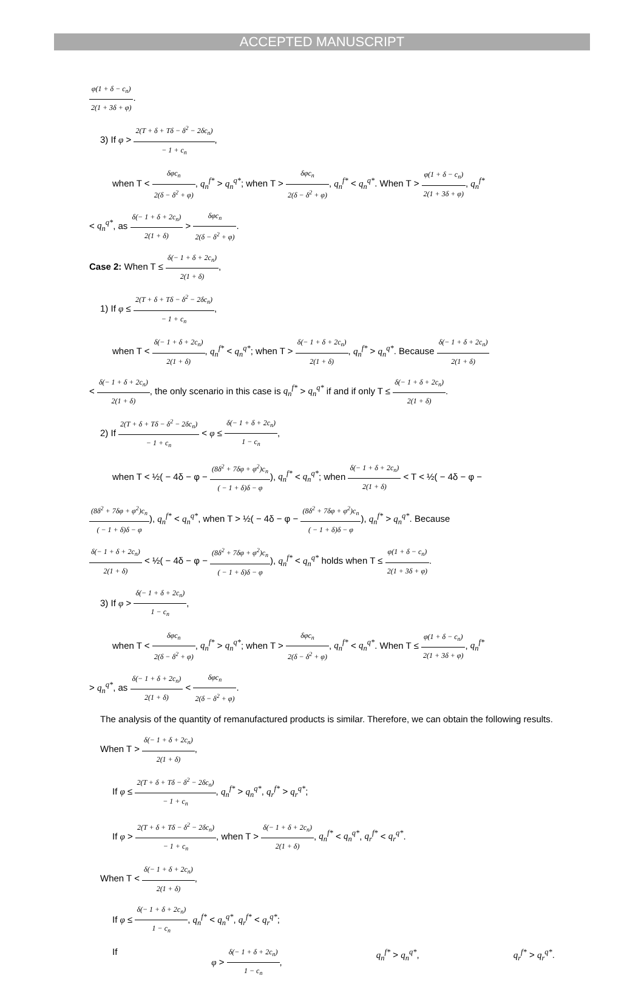ACCEPTED MANUSCRIPT
φ(1 + δ − c<sub>n</sub>) 2(1 + 3δ + φ).
3) If φ > 2(T + δ + Tδ − δ<sup>2</sup> − 2δc<sub>n</sub>) − 1 + c<sub>n</sub>,
when T < δφc<sub>n</sub> 2(δ − δ<sup>2</sup> + φ), q<sub>n</sub><sup>f*</sup> > q<sub>n</sub><sup>q*</sup>; when T > δφc<sub>n</sub> 2(δ − δ<sup>2</sup> + φ), q<sub>n</sub><sup>f*</sup> < q<sub>n</sub><sup>q*</sup>. When T > φ(1 + δ − c<sub>n</sub>) 2(1 + 3δ + φ), q<sub>n</sub><sup>f*</sup>
< q<sub>n</sub><sup>q*</sup>, as δ(− 1 + δ + 2c<sub>n</sub>) 2(1 + δ) > δφc<sub>n</sub> 2(δ − δ<sup>2</sup> + φ).
Case 2: When T ≤ δ(− 1 + δ + 2c<sub>n</sub>) 2(1 + δ),
1) If φ ≤ 2(T + δ + Tδ − δ<sup>2</sup> − 2δc<sub>n</sub>) − 1 + c<sub>n</sub>,
when T < δ(− 1 + δ + 2c<sub>n</sub>) 2(1 + δ), q<sub>n</sub><sup>f*</sup> < q<sub>n</sub><sup>q*</sup>; when T > δ(− 1 + δ + 2c<sub>n</sub>) 2(1 + δ), q<sub>n</sub><sup>f*</sup> > q<sub>n</sub><sup>q*</sup>. Because δ(− 1 + δ + 2c<sub>n</sub>) 2(1 + δ)
< δ(− 1 + δ + 2c<sub>n</sub>) 2(1 + δ), the only scenario in this case is q<sub>n</sub><sup>f*</sup> > q<sub>n</sub><sup>q*</sup> if and if only T ≤ δ(− 1 + δ + 2c<sub>n</sub>) 2(1 + δ).
2) If 2(T + δ + Tδ − δ<sup>2</sup> − 2δc<sub>n</sub>) − 1 + c<sub>n</sub> < φ ≤ δ(− 1 + δ + 2c<sub>n</sub>) 1 − c<sub>n</sub>,
when T < ½( − 4δ − φ − (8δ<sup>2</sup> + 7δφ + φ<sup>2</sup>)c<sub>n</sub> ( − 1 + δ)δ − φ), q<sub>n</sub><sup>f*</sup> < q<sub>n</sub><sup>q*</sup>; when δ(− 1 + δ + 2c<sub>n</sub>) 2(1 + δ) < T < ½( − 4δ − φ −
(8δ<sup>2</sup> + 7δφ + φ<sup>2</sup>)c<sub>n</sub> ( − 1 + δ)δ − φ), q<sub>n</sub><sup>f*</sup> < q<sub>n</sub><sup>q*</sup>, when T > ½( − 4δ − φ − (8δ<sup>2</sup> + 7δφ + φ<sup>2</sup>)c<sub>n</sub> ( − 1 + δ)δ − φ), q<sub>n</sub><sup>f*</sup> > q<sub>n</sub><sup>q*</sup>. Because
δ(− 1 + δ + 2c<sub>n</sub>) 2(1 + δ) < ½( − 4δ − φ − (8δ<sup>2</sup> + 7δφ + φ<sup>2</sup>)c<sub>n</sub> ( − 1 + δ)δ − φ), q<sub>n</sub><sup>f*</sup> < q<sub>n</sub><sup>q*</sup> holds when T ≤ φ(1 + δ − c<sub>n</sub>) 2(1 + 3δ + φ).
3) If φ > δ(− 1 + δ + 2c<sub>n</sub>) 1 − c<sub>n</sub>,
when T < δφc<sub>n</sub> 2(δ − δ<sup>2</sup> + φ), q<sub>n</sub><sup>f*</sup> > q<sub>n</sub><sup>q*</sup>; when T > δφc<sub>n</sub> 2(δ − δ<sup>2</sup> + φ), q<sub>n</sub><sup>f*</sup> < q<sub>n</sub><sup>q*</sup>. When T ≤ φ(1 + δ − c<sub>n</sub>) 2(1 + 3δ + φ), q<sub>n</sub><sup>f*</sup>
> q<sub>n</sub><sup>q*</sup>, as δ(− 1 + δ + 2c<sub>n</sub>) 2(1 + δ) < δφc<sub>n</sub> 2(δ − δ<sup>2</sup> + φ).
The analysis of the quantity of remanufactured products is similar. Therefore, we can obtain the following results.
When T > δ(− 1 + δ + 2c<sub>n</sub>) 2(1 + δ),
If φ ≤ 2(T + δ + Tδ − δ<sup>2</sup> − 2δc<sub>n</sub>) − 1 + c<sub>n</sub>, q<sub>n</sub><sup>f*</sup> > q<sub>n</sub><sup>q*</sup>, q<sub>r</sub><sup>f*</sup> > q<sub>r</sub><sup>q*</sup>;
If φ > 2(T + δ + Tδ − δ<sup>2</sup> − 2δc<sub>n</sub>) − 1 + c<sub>n</sub>, when T > δ(− 1 + δ + 2c<sub>n</sub>) 2(1 + δ), q<sub>n</sub><sup>f*</sup> < q<sub>n</sub><sup>q*</sup>, q<sub>r</sub><sup>f*</sup> < q<sub>r</sub><sup>q*</sup>.
When T < δ(− 1 + δ + 2c<sub>n</sub>) 2(1 + δ),
If φ ≤ δ(− 1 + δ + 2c<sub>n</sub>) 1 − c<sub>n</sub>, q<sub>n</sub><sup>f*</sup> < q<sub>n</sub><sup>q*</sup>, q<sub>r</sub><sup>f*</sup> < q<sub>r</sub><sup>q*</sup>;
If φ > δ(− 1 + δ + 2c<sub>n</sub>) 1 − c<sub>n</sub>, q<sub>n</sub><sup>f*</sup> > q<sub>n</sub><sup>q*</sup>, q<sub>r</sub><sup>f*</sup> > q<sub>r</sub><sup>q*</sup>.